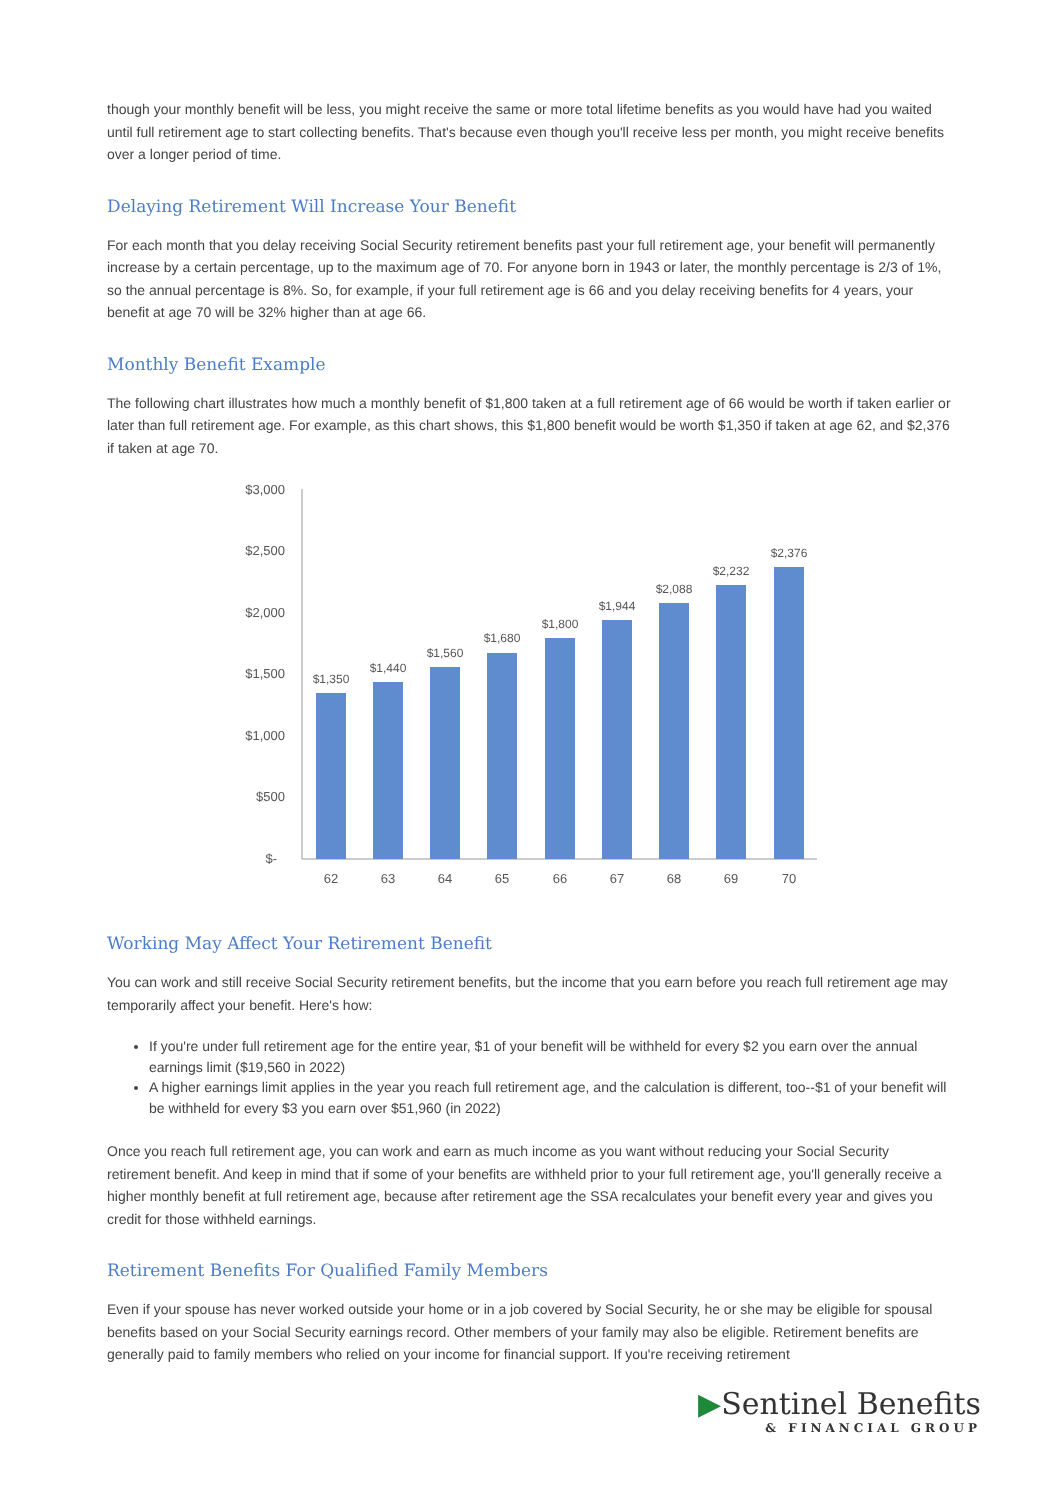though your monthly benefit will be less, you might receive the same or more total lifetime benefits as you would have had you waited until full retirement age to start collecting benefits. That's because even though you'll receive less per month, you might receive benefits over a longer period of time.
Delaying Retirement Will Increase Your Benefit
For each month that you delay receiving Social Security retirement benefits past your full retirement age, your benefit will permanently increase by a certain percentage, up to the maximum age of 70. For anyone born in 1943 or later, the monthly percentage is 2/3 of 1%, so the annual percentage is 8%. So, for example, if your full retirement age is 66 and you delay receiving benefits for 4 years, your benefit at age 70 will be 32% higher than at age 66.
Monthly Benefit Example
The following chart illustrates how much a monthly benefit of $1,800 taken at a full retirement age of 66 would be worth if taken earlier or later than full retirement age. For example, as this chart shows, this $1,800 benefit would be worth $1,350 if taken at age 62, and $2,376 if taken at age 70.
$3,000
$2,500
$2,000
$1,500
$1,000
$500
$-
$1,350
$1,440
$1,560
$1,680
$1,800
$1,944
$2,088
$2,232
$2,376
62
63
64
65
66
67
68
69
70
Working May Affect Your Retirement Benefit
You can work and still receive Social Security retirement benefits, but the income that you earn before you reach full retirement age may temporarily affect your benefit. Here's how:
If you're under full retirement age for the entire year, $1 of your benefit will be withheld for every $2 you earn over the annual earnings limit ($19,560 in 2022)
A higher earnings limit applies in the year you reach full retirement age, and the calculation is different, too--$1 of your benefit will be withheld for every $3 you earn over $51,960 (in 2022)
Once you reach full retirement age, you can work and earn as much income as you want without reducing your Social Security retirement benefit. And keep in mind that if some of your benefits are withheld prior to your full retirement age, you'll generally receive a higher monthly benefit at full retirement age, because after retirement age the SSA recalculates your benefit every year and gives you credit for those withheld earnings.
Retirement Benefits For Qualified Family Members
Even if your spouse has never worked outside your home or in a job covered by Social Security, he or she may be eligible for spousal benefits based on your Social Security earnings record. Other members of your family may also be eligible. Retirement benefits are generally paid to family members who relied on your income for financial support. If you're receiving retirement
▶Sentinel Benefits
& FINANCIAL GROUP